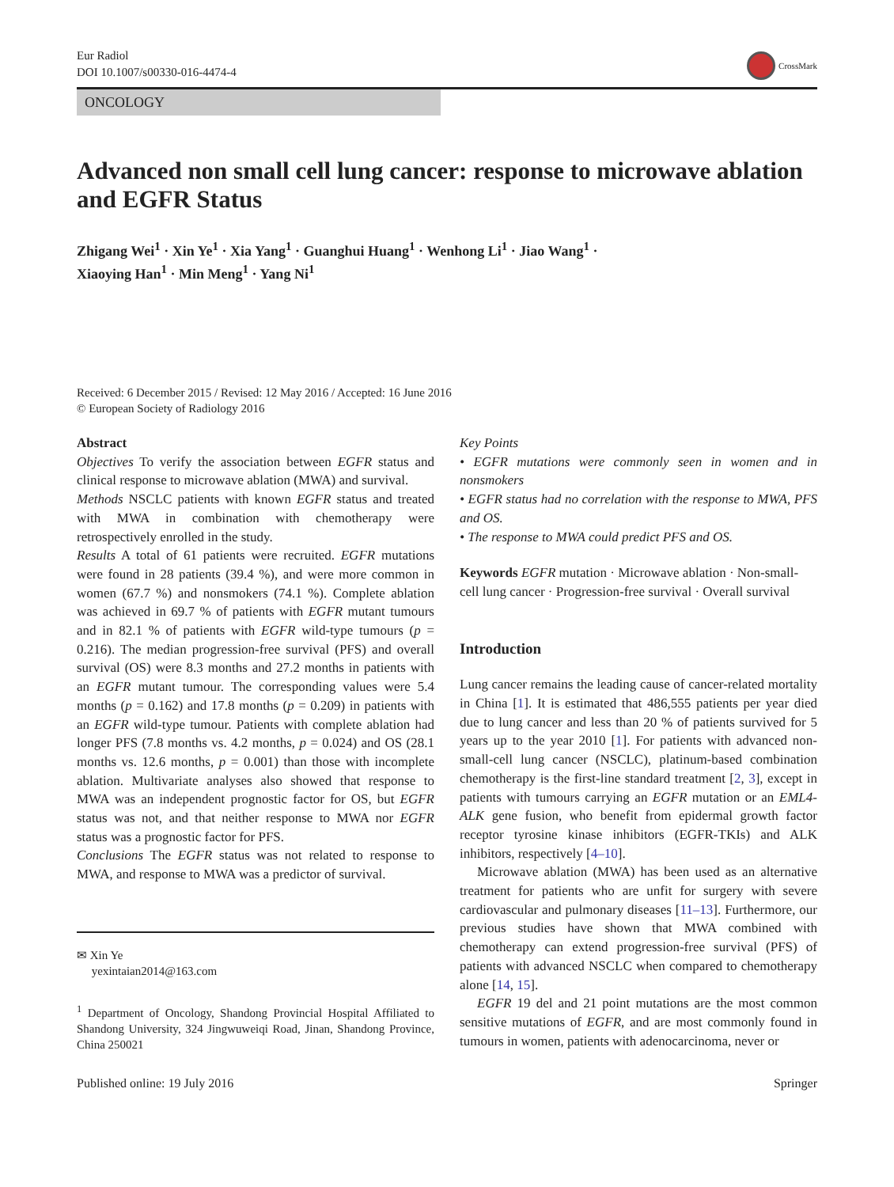Eur Radiol
DOI 10.1007/s00330-016-4474-4
CrossMark
ONCOLOGY
Advanced non small cell lung cancer: response to microwave ablation and EGFR Status
Zhigang Wei<sup>1</sup> · Xin Ye<sup>1</sup> · Xia Yang<sup>1</sup> · Guanghui Huang<sup>1</sup> · Wenhong Li<sup>1</sup> · Jiao Wang<sup>1</sup> ·
Xiaoying Han<sup>1</sup> · Min Meng<sup>1</sup> · Yang Ni<sup>1</sup>
Received: 6 December 2015 / Revised: 12 May 2016 / Accepted: 16 June 2016
© European Society of Radiology 2016
Abstract
Objectives To verify the association between EGFR status and clinical response to microwave ablation (MWA) and survival.
Methods NSCLC patients with known EGFR status and treated with MWA in combination with chemotherapy were retrospectively enrolled in the study.
Results A total of 61 patients were recruited. EGFR mutations were found in 28 patients (39.4 %), and were more common in women (67.7 %) and nonsmokers (74.1 %). Complete ablation was achieved in 69.7 % of patients with EGFR mutant tumours and in 82.1 % of patients with EGFR wild-type tumours (p = 0.216). The median progression-free survival (PFS) and overall survival (OS) were 8.3 months and 27.2 months in patients with an EGFR mutant tumour. The corresponding values were 5.4 months (p = 0.162) and 17.8 months (p = 0.209) in patients with an EGFR wild-type tumour. Patients with complete ablation had longer PFS (7.8 months vs. 4.2 months, p = 0.024) and OS (28.1 months vs. 12.6 months, p = 0.001) than those with incomplete ablation. Multivariate analyses also showed that response to MWA was an independent prognostic factor for OS, but EGFR status was not, and that neither response to MWA nor EGFR status was a prognostic factor for PFS.
Conclusions The EGFR status was not related to response to MWA, and response to MWA was a predictor of survival.
✉ Xin Ye
yexintaian2014@163.com
<sup>1</sup> Department of Oncology, Shandong Provincial Hospital Affiliated to Shandong University, 324 Jingwuweiqi Road, Jinan, Shandong Province, China 250021
Key Points
• EGFR mutations were commonly seen in women and in nonsmokers
• EGFR status had no correlation with the response to MWA, PFS and OS.
• The response to MWA could predict PFS and OS.
Keywords EGFR mutation · Microwave ablation · Non-small-cell lung cancer · Progression-free survival · Overall survival
Introduction
Lung cancer remains the leading cause of cancer-related mortality in China [1]. It is estimated that 486,555 patients per year died due to lung cancer and less than 20 % of patients survived for 5 years up to the year 2010 [1]. For patients with advanced non-small-cell lung cancer (NSCLC), platinum-based combination chemotherapy is the first-line standard treatment [2, 3], except in patients with tumours carrying an EGFR mutation or an EML4-ALK gene fusion, who benefit from epidermal growth factor receptor tyrosine kinase inhibitors (EGFR-TKIs) and ALK inhibitors, respectively [4–10].
Microwave ablation (MWA) has been used as an alternative treatment for patients who are unfit for surgery with severe cardiovascular and pulmonary diseases [11–13]. Furthermore, our previous studies have shown that MWA combined with chemotherapy can extend progression-free survival (PFS) of patients with advanced NSCLC when compared to chemotherapy alone [14, 15].
EGFR 19 del and 21 point mutations are the most common sensitive mutations of EGFR, and are most commonly found in tumours in women, patients with adenocarcinoma, never or
Published online: 19 July 2016 Springer